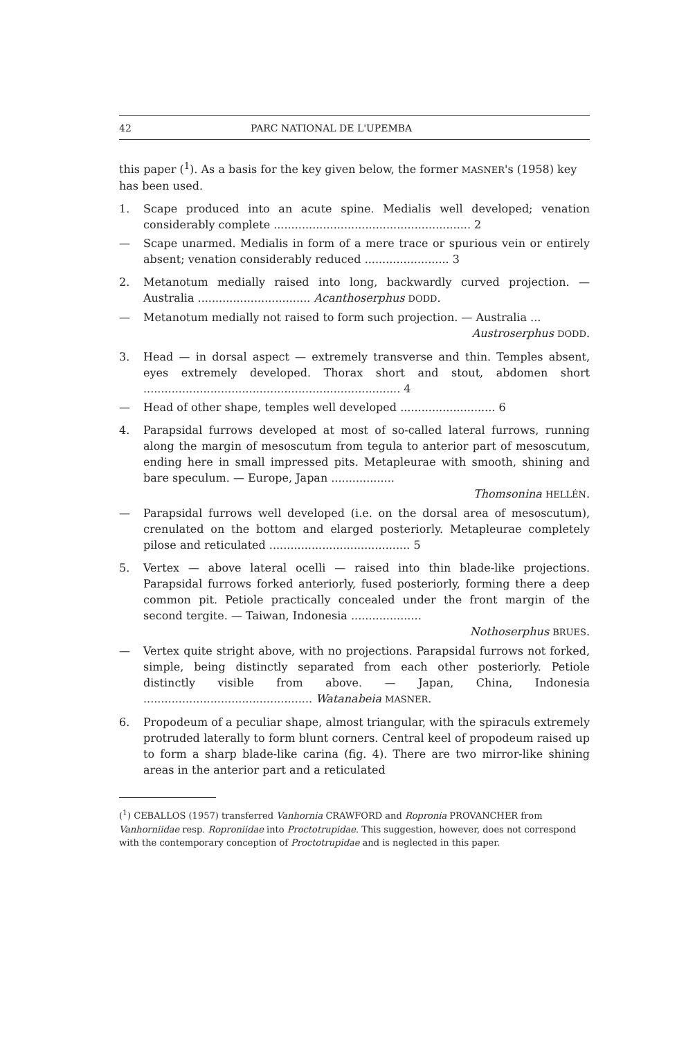42 PARC NATIONAL DE L'UPEMBA
this paper (<sup>1</sup>). As a basis for the key given below, the former MASNER's (1958) key has been used.
1. Scape produced into an acute spine. Medialis well developed; venation considerably complete ........................................................ 2
— Scape unarmed. Medialis in form of a mere trace or spurious vein or entirely absent; venation considerably reduced ........................ 3
2. Metanotum medially raised into long, backwardly curved projection. — Australia ................................ Acanthoserphus DODD.
— Metanotum medially not raised to form such projection. — Australia ...
Austroserphus DODD.
3. Head — in dorsal aspect — extremely transverse and thin. Temples absent, eyes extremely developed. Thorax short and stout, abdomen short ......................................................................... 4
— Head of other shape, temples well developed ........................... 6
4. Parapsidal furrows developed at most of so-called lateral furrows, running along the margin of mesoscutum from tegula to anterior part of mesoscutum, ending here in small impressed pits. Metapleurae with smooth, shining and bare speculum. — Europe, Japan ..................
Thomsonina HELLÉN.
— Parapsidal furrows well developed (i.e. on the dorsal area of mesoscutum), crenulated on the bottom and elarged posteriorly. Metapleurae completely pilose and reticulated ........................................ 5
5. Vertex — above lateral ocelli — raised into thin blade-like projections. Parapsidal furrows forked anteriorly, fused posteriorly, forming there a deep common pit. Petiole practically concealed under the front margin of the second tergite. — Taiwan, Indonesia ....................
Nothoserphus BRUES.
— Vertex quite stright above, with no projections. Parapsidal furrows not forked, simple, being distinctly separated from each other posteriorly. Petiole distinctly visible from above. — Japan, China, Indonesia ................................................ Watanabeia MASNER.
6. Propodeum of a peculiar shape, almost triangular, with the spiraculs extremely protruded laterally to form blunt corners. Central keel of propodeum raised up to form a sharp blade-like carina (fig. 4). There are two mirror-like shining areas in the anterior part and a reticulated
(<sup>1</sup>) CEBALLOS (1957) transferred Vanhornia CRAWFORD and Ropronia PROVANCHER from Vanhorniidae resp. Roproniidae into Proctotrupidae. This suggestion, however, does not correspond with the contemporary conception of Proctotrupidae and is neglected in this paper.